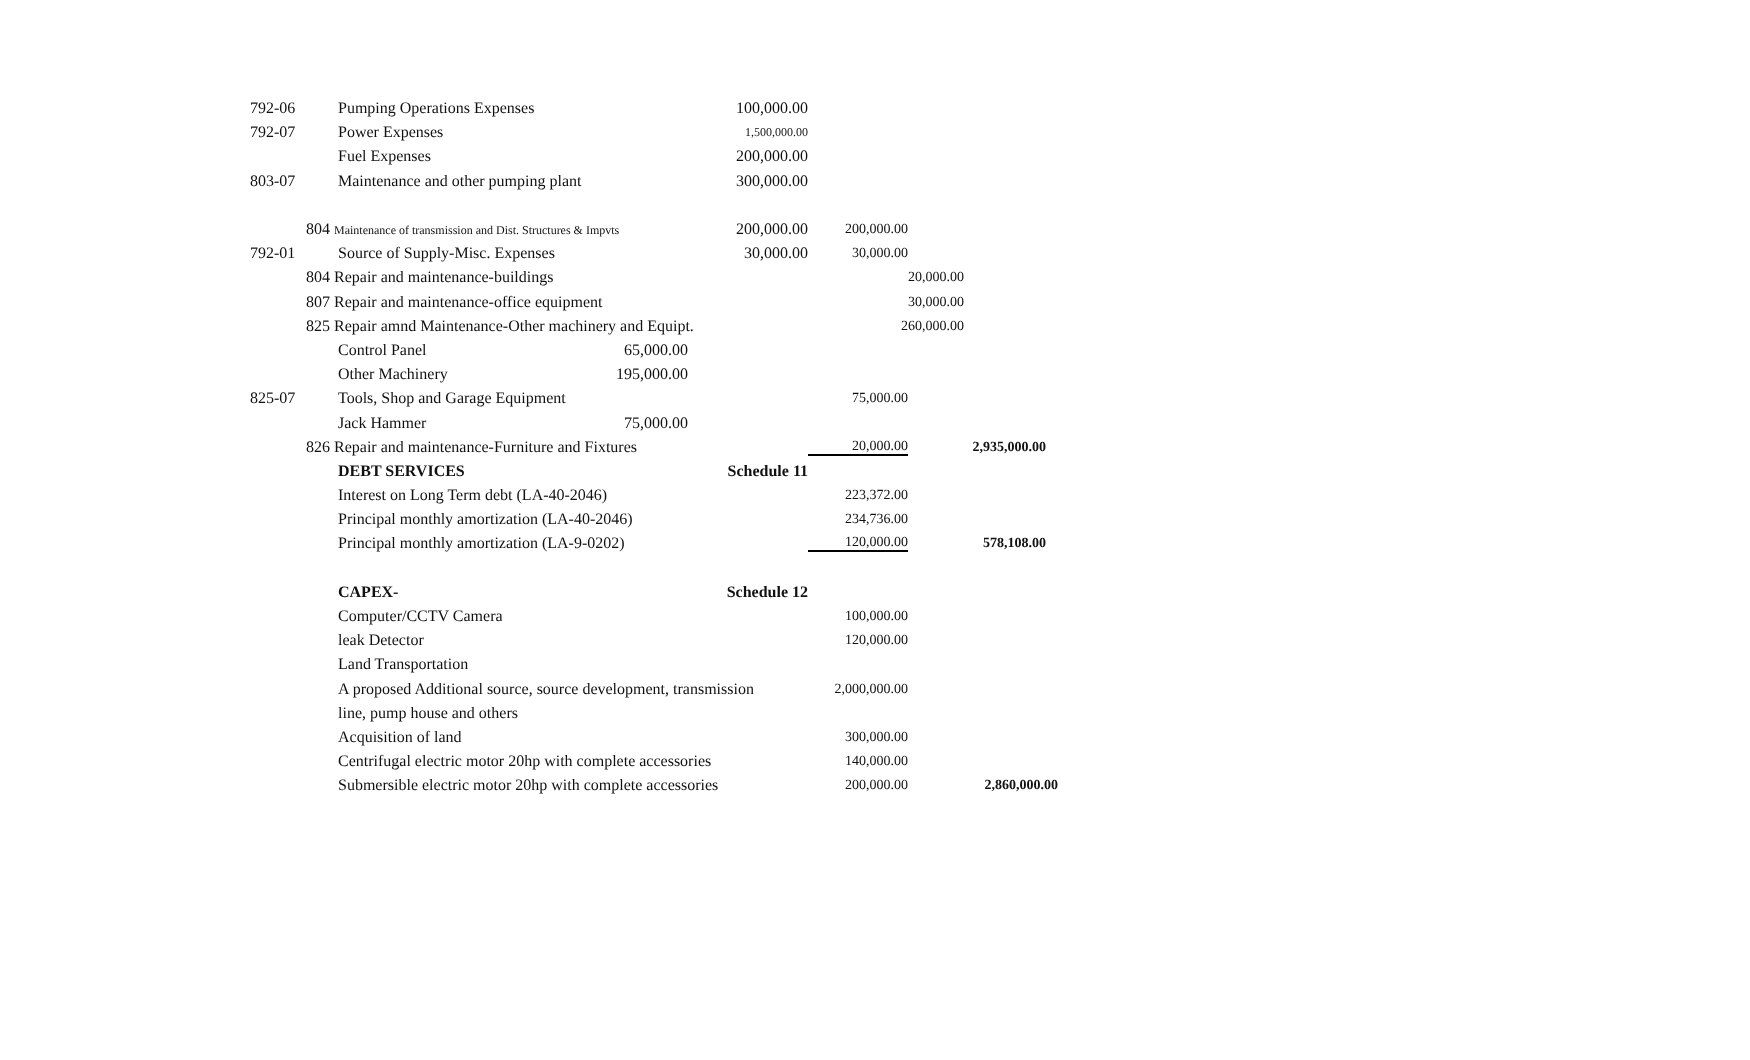792-06 Pumping Operations Expenses 100,000.00
792-07 Power Expenses 1,500,000.00
Fuel Expenses 200,000.00
803-07 Maintenance and other pumping plant 300,000.00
804 Maintenance of transmission and Dist. Structures & Impvts 200,000.00 200,000.00
792-01 Source of Supply-Misc. Expenses 30,000.00 30,000.00
804 Repair and maintenance-buildings 20,000.00
807 Repair and maintenance-office equipment 30,000.00
825 Repair amnd Maintenance-Other machinery and Equipt. 260,000.00
Control Panel 65,000.00
Other Machinery 195,000.00
825-07 Tools, Shop and Garage Equipment 75,000.00
Jack Hammer 75,000.00
826 Repair and maintenance-Furniture and Fixtures 20,000.00 2,935,000.00
DEBT SERVICES Schedule 11
Interest on Long Term debt (LA-40-2046) 223,372.00
Principal monthly amortization (LA-40-2046) 234,736.00
Principal monthly amortization (LA-9-0202) 120,000.00 578,108.00
CAPEX- Schedule 12
Computer/CCTV Camera 100,000.00
leak Detector 120,000.00
Land Transportation
A proposed Additional source, source development, transmission 2,000,000.00
line, pump house and others
Acquisition of land 300,000.00
Centrifugal electric motor 20hp with complete accessories 140,000.00
Submersible electric motor 20hp with complete accessories 200,000.00 2,860,000.00